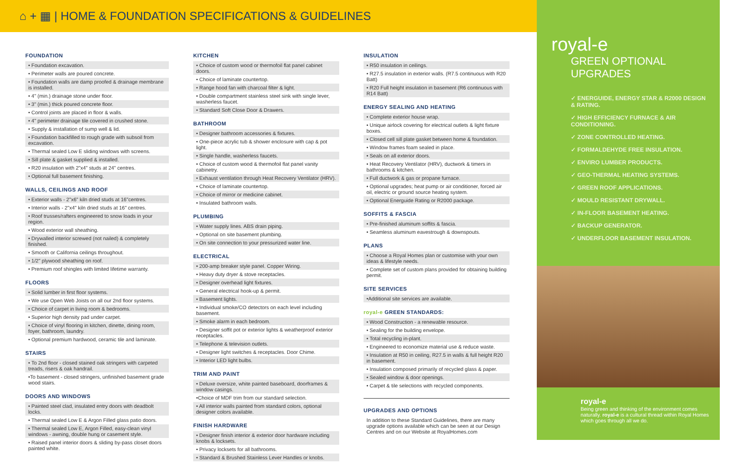⌂ + ▦ | HOME & FOUNDATION SPECIFICATIONS & GUIDELINES
FOUNDATION
• Foundation excavation.
• Perimeter walls are poured concrete.
• Foundation walls are damp proofed & drainage membrane is installed.
• 4" (min.) drainage stone under floor.
• 3" (min.) thick poured concrete floor.
• Control joints are placed in floor & walls.
• 4" perimeter drainage tile covered in crushed stone.
• Supply & installation of sump well & lid.
• Foundation backfilled to rough grade with subsoil from excavation.
• Thermal sealed Low E sliding windows with screens.
• Sill plate & gasket supplied & installed.
• R20 insulation with 2"x4" studs at 24" centres.
• Optional full basement finishing.
WALLS, CEILINGS AND ROOF
• Exterior walls - 2"x6" kiln dried studs at 16"centres.
• Interior walls - 2"x4" kiln dried studs at 16" centres.
• Roof trusses/rafters engineered to snow loads in your region.
• Wood exterior wall sheathing.
• Drywalled interior screwed (not nailed) & completely finished.
• Smooth or California ceilings throughout.
• 1/2" plywood sheathing on roof.
• Premium roof shingles with limited lifetime warranty.
FLOORS
• Solid lumber in first floor systems.
• We use Open Web Joists on all our 2nd floor systems.
• Choice of carpet in living room & bedrooms.
• Superior high density pad under carpet.
• Choice of vinyl flooring in kitchen, dinette, dining room, foyer, bathroom, laundry.
• Optional premium hardwood, ceramic tile and laminate.
STAIRS
• To 2nd floor - closed stained oak stringers with carpeted treads, risers & oak handrail.
•To basement - closed stringers, unfinished basement grade wood stairs.
DOORS AND WINDOWS
• Painted steel clad, insulated entry doors with deadbolt locks.
• Thermal sealed Low E & Argon Filled glass patio doors.
• Thermal sealed Low E, Argon Filled, easy-clean vinyl windows - awning, double hung or casement style.
• Raised panel interior doors & sliding by-pass closet doors painted white.
KITCHEN
• Choice of custom wood or thermofoil flat panel cabinet doors.
• Choice of laminate countertop.
• Range hood fan with charcoal filter & light.
• Double compartment stainless steel sink with single lever, washerless faucet.
• Standard Soft Close Door & Drawers.
BATHROOM
• Designer bathroom accessories & fixtures.
• One-piece acrylic tub & shower enclosure with cap & pot light.
• Single handle, washerless faucets.
• Choice of custom wood & thermofoil flat panel vanity cabinetry.
• Exhaust ventilation through Heat Recovery Ventilator (HRV).
• Choice of laminate countertop.
• Choice of mirror or medicine cabinet.
• Insulated bathroom walls.
PLUMBING
• Water supply lines. ABS drain piping.
• Optional on site basement plumbing.
• On site connection to your pressurized water line.
ELECTRICAL
• 200-amp breaker style panel. Copper Wiring.
• Heavy duty dryer & stove receptacles.
• Designer overhead light fixtures.
• General electrical hook-up & permit.
• Basement lights.
• Individual smoke/CO detectors on each level including basement.
• Smoke alarm in each bedroom.
• Designer soffit pot or exterior lights & weatherproof exterior receptacles.
• Telephone & television outlets.
• Designer light switches & receptacles. Door Chime.
• Interior LED light bulbs.
TRIM AND PAINT
• Deluxe oversize, white painted baseboard, doorframes & window casings.
•Choice of MDF trim from our standard selection.
• All interior walls painted from standard colors, optional designer colors available.
FINISH HARDWARE
• Designer finish interior & exterior door hardware including knobs & locksets.
• Privacy locksets for all bathrooms.
• Standard & Brushed Stainless Lever Handles or knobs.
INSULATION
• R50 insulation in ceilings.
• R27.5 insulation in exterior walls. (R7.5 continuous with R20 Batt)
• R20 Full height insulation in basement (R6 continuous with R14 Batt)
ENERGY SEALING AND HEATING
• Complete exterior house wrap.
• Unique airlock covering for electrical outlets & light fixture boxes.
• Closed cell sill plate gasket between home & foundation.
• Window frames foam sealed in place.
• Seals on all exterior doors.
• Heat Recovery Ventilator (HRV), ductwork & timers in bathrooms & kitchen.
• Full ductwork & gas or propane furnace.
• Optional upgrades; heat pump or air conditioner, forced air oil, electric or ground source heating system.
• Optional Energuide Rating or R2000 package.
SOFFITS & FASCIA
• Pre-finished aluminum soffits & fascia.
• Seamless aluminum eavestrough & downspouts.
PLANS
• Choose a Royal Homes plan or customise with your own ideas & lifestyle needs.
• Complete set of custom plans provided for obtaining building permit.
SITE SERVICES
•Additional site services are available.
royal-e GREEN STANDARDS:
• Wood Construction - a renewable resource.
• Sealing for the building envelope.
• Total recycling in-plant.
• Engineered to economize material use & reduce waste.
• Insulation at R50 in ceiling, R27.5 in walls & full height R20 in basement.
• Insulation composed primarily of recycled glass & paper.
• Sealed window & door openings.
• Carpet & tile selections with recycled components.
UPGRADES AND OPTIONS
In addition to these Standard Guidelines, there are many upgrade options available which can be seen at our Design Centres and on our Website at RoyalHomes.com
royal-e
GREEN OPTIONAL UPGRADES
✓ ENERGUIDE, ENERGY STAR & R2000 DESIGN & RATING.
✓ HIGH EFFICIENCY FURNACE & AIR CONDITIONING.
✓ ZONE CONTROLLED HEATING.
✓ FORMALDEHYDE FREE INSULATION.
✓ ENVIRO LUMBER PRODUCTS.
✓ GEO-THERMAL HEATING SYSTEMS.
✓ GREEN ROOF APPLICATIONS.
✓ MOULD RESISTANT DRYWALL.
✓ IN-FLOOR BASEMENT HEATING.
✓ BACKUP GENERATOR.
✓ UNDERFLOOR BASEMENT INSULATION.
royal-e
Being green and thinking of the environment comes naturally. royal-e is a cultural thread within Royal Homes which goes through all we do.